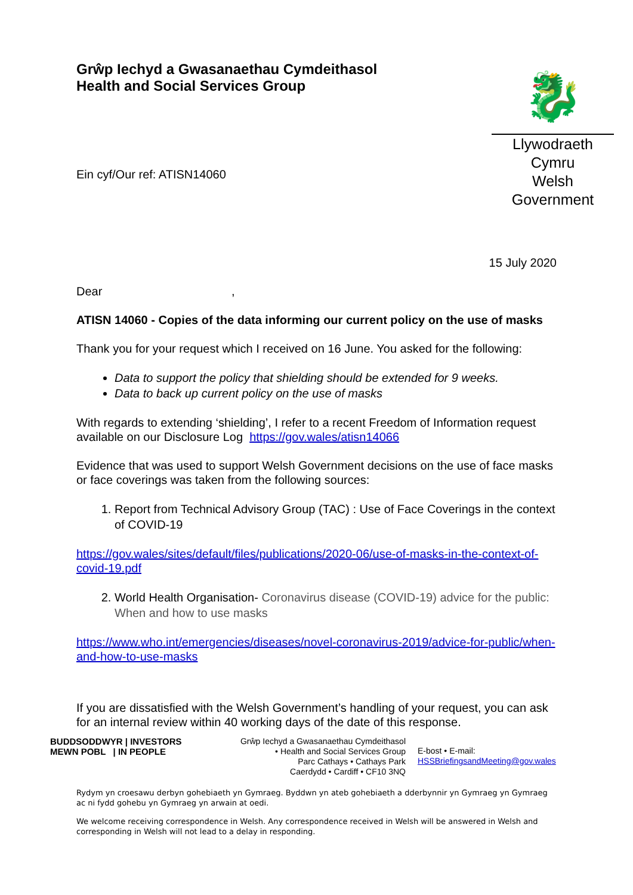Grŵp Iechyd a Gwasanaethau Cymdeithasol
Health and Social Services Group
Ein cyf/Our ref: ATISN14060
🐉
Llywodraeth Cymru
Welsh Government
15 July 2020
Dear ,
ATISN 14060 - Copies of the data informing our current policy on the use of masks
Thank you for your request which I received on 16 June. You asked for the following:
Data to support the policy that shielding should be extended for 9 weeks.
Data to back up current policy on the use of masks
With regards to extending ‘shielding’, I refer to a recent Freedom of Information request available on our Disclosure Log https://gov.wales/atisn14066
Evidence that was used to support Welsh Government decisions on the use of face masks or face coverings was taken from the following sources:
1. Report from Technical Advisory Group (TAC) : Use of Face Coverings in the context of COVID-19
https://gov.wales/sites/default/files/publications/2020-06/use-of-masks-in-the-context-of-covid-19.pdf
2. World Health Organisation- Coronavirus disease (COVID-19) advice for the public: When and how to use masks
https://www.who.int/emergencies/diseases/novel-coronavirus-2019/advice-for-public/when-and-how-to-use-masks
If you are dissatisfied with the Welsh Government’s handling of your request, you can ask for an internal review within 40 working days of the date of this response.
BUDDSODDWYR | INVESTORS
MEWN POBL | IN PEOPLE
Grŵp Iechyd a Gwasanaethau Cymdeithasol
• Health and Social Services Group
Parc Cathays • Cathays Park
Caerdydd • Cardiff • CF10 3NQ
E-bost • E-mail:
HSSBriefingsandMeeting@gov.wales
Rydym yn croesawu derbyn gohebiaeth yn Gymraeg. Byddwn yn ateb gohebiaeth a dderbynnir yn Gymraeg yn Gymraeg ac ni fydd gohebu yn Gymraeg yn arwain at oedi.
We welcome receiving correspondence in Welsh. Any correspondence received in Welsh will be answered in Welsh and corresponding in Welsh will not lead to a delay in responding.